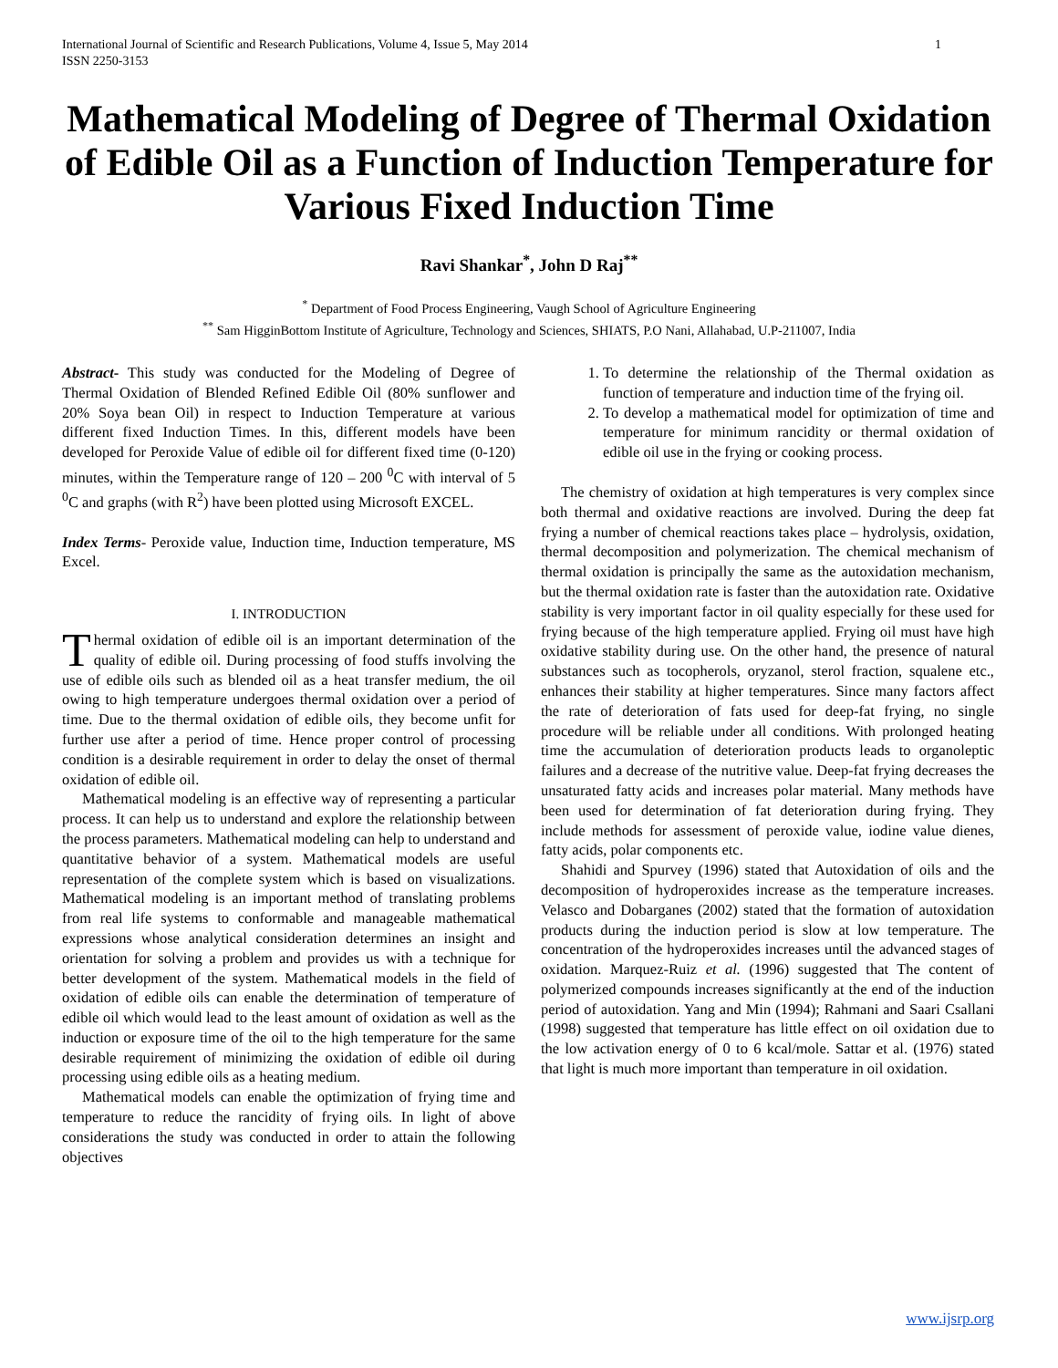International Journal of Scientific and Research Publications, Volume 4, Issue 5, May 2014
ISSN 2250-3153
1
Mathematical Modeling of Degree of Thermal Oxidation of Edible Oil as a Function of Induction Temperature for Various Fixed Induction Time
Ravi Shankar<sup>*</sup>, John D Raj<sup>**</sup>
<sup>*</sup> Department of Food Process Engineering, Vaugh School of Agriculture Engineering
<sup>**</sup> Sam HigginBottom Institute of Agriculture, Technology and Sciences, SHIATS, P.O Nani, Allahabad, U.P-211007, India
Abstract- This study was conducted for the Modeling of Degree of Thermal Oxidation of Blended Refined Edible Oil (80% sunflower and 20% Soya bean Oil) in respect to Induction Temperature at various different fixed Induction Times. In this, different models have been developed for Peroxide Value of edible oil for different fixed time (0-120) minutes, within the Temperature range of 120 – 200 <sup>0</sup>C with interval of 5 <sup>0</sup>C and graphs (with R<sup>2</sup>) have been plotted using Microsoft EXCEL.
Index Terms- Peroxide value, Induction time, Induction temperature, MS Excel.
I. INTRODUCTION
Thermal oxidation of edible oil is an important determination of the quality of edible oil. During processing of food stuffs involving the use of edible oils such as blended oil as a heat transfer medium, the oil owing to high temperature undergoes thermal oxidation over a period of time. Due to the thermal oxidation of edible oils, they become unfit for further use after a period of time. Hence proper control of processing condition is a desirable requirement in order to delay the onset of thermal oxidation of edible oil.
Mathematical modeling is an effective way of representing a particular process. It can help us to understand and explore the relationship between the process parameters. Mathematical modeling can help to understand and quantitative behavior of a system. Mathematical models are useful representation of the complete system which is based on visualizations. Mathematical modeling is an important method of translating problems from real life systems to conformable and manageable mathematical expressions whose analytical consideration determines an insight and orientation for solving a problem and provides us with a technique for better development of the system. Mathematical models in the field of oxidation of edible oils can enable the determination of temperature of edible oil which would lead to the least amount of oxidation as well as the induction or exposure time of the oil to the high temperature for the same desirable requirement of minimizing the oxidation of edible oil during processing using edible oils as a heating medium.
Mathematical models can enable the optimization of frying time and temperature to reduce the rancidity of frying oils. In light of above considerations the study was conducted in order to attain the following objectives
1. To determine the relationship of the Thermal oxidation as function of temperature and induction time of the frying oil.
2. To develop a mathematical model for optimization of time and temperature for minimum rancidity or thermal oxidation of edible oil use in the frying or cooking process.
The chemistry of oxidation at high temperatures is very complex since both thermal and oxidative reactions are involved. During the deep fat frying a number of chemical reactions takes place – hydrolysis, oxidation, thermal decomposition and polymerization. The chemical mechanism of thermal oxidation is principally the same as the autoxidation mechanism, but the thermal oxidation rate is faster than the autoxidation rate. Oxidative stability is very important factor in oil quality especially for these used for frying because of the high temperature applied. Frying oil must have high oxidative stability during use. On the other hand, the presence of natural substances such as tocopherols, oryzanol, sterol fraction, squalene etc., enhances their stability at higher temperatures. Since many factors affect the rate of deterioration of fats used for deep-fat frying, no single procedure will be reliable under all conditions. With prolonged heating time the accumulation of deterioration products leads to organoleptic failures and a decrease of the nutritive value. Deep-fat frying decreases the unsaturated fatty acids and increases polar material. Many methods have been used for determination of fat deterioration during frying. They include methods for assessment of peroxide value, iodine value dienes, fatty acids, polar components etc.
Shahidi and Spurvey (1996) stated that Autoxidation of oils and the decomposition of hydroperoxides increase as the temperature increases. Velasco and Dobarganes (2002) stated that the formation of autoxidation products during the induction period is slow at low temperature. The concentration of the hydroperoxides increases until the advanced stages of oxidation. Marquez-Ruiz et al. (1996) suggested that The content of polymerized compounds increases significantly at the end of the induction period of autoxidation. Yang and Min (1994); Rahmani and Saari Csallani (1998) suggested that temperature has little effect on oil oxidation due to the low activation energy of 0 to 6 kcal/mole. Sattar et al. (1976) stated that light is much more important than temperature in oil oxidation.
www.ijsrp.org